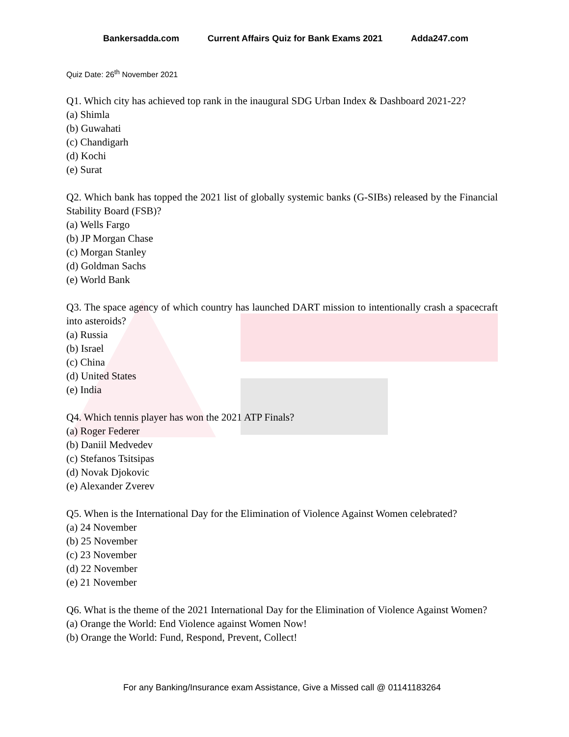Bankersadda.com Current Affairs Quiz for Bank Exams 2021 Adda247.com
Quiz Date: 26<sup>th</sup> November 2021
Q1. Which city has achieved top rank in the inaugural SDG Urban Index & Dashboard 2021-22?
(a) Shimla
(b) Guwahati
(c) Chandigarh
(d) Kochi
(e) Surat
Q2. Which bank has topped the 2021 list of globally systemic banks (G-SIBs) released by the Financial Stability Board (FSB)?
(a) Wells Fargo
(b) JP Morgan Chase
(c) Morgan Stanley
(d) Goldman Sachs
(e) World Bank
Q3. The space agency of which country has launched DART mission to intentionally crash a spacecraft into asteroids?
(a) Russia
(b) Israel
(c) China
(d) United States
(e) India
Q4. Which tennis player has won the 2021 ATP Finals?
(a) Roger Federer
(b) Daniil Medvedev
(c) Stefanos Tsitsipas
(d) Novak Djokovic
(e) Alexander Zverev
Q5. When is the International Day for the Elimination of Violence Against Women celebrated?
(a) 24 November
(b) 25 November
(c) 23 November
(d) 22 November
(e) 21 November
Q6. What is the theme of the 2021 International Day for the Elimination of Violence Against Women?
(a) Orange the World: End Violence against Women Now!
(b) Orange the World: Fund, Respond, Prevent, Collect!
For any Banking/Insurance exam Assistance, Give a Missed call @ 01141183264